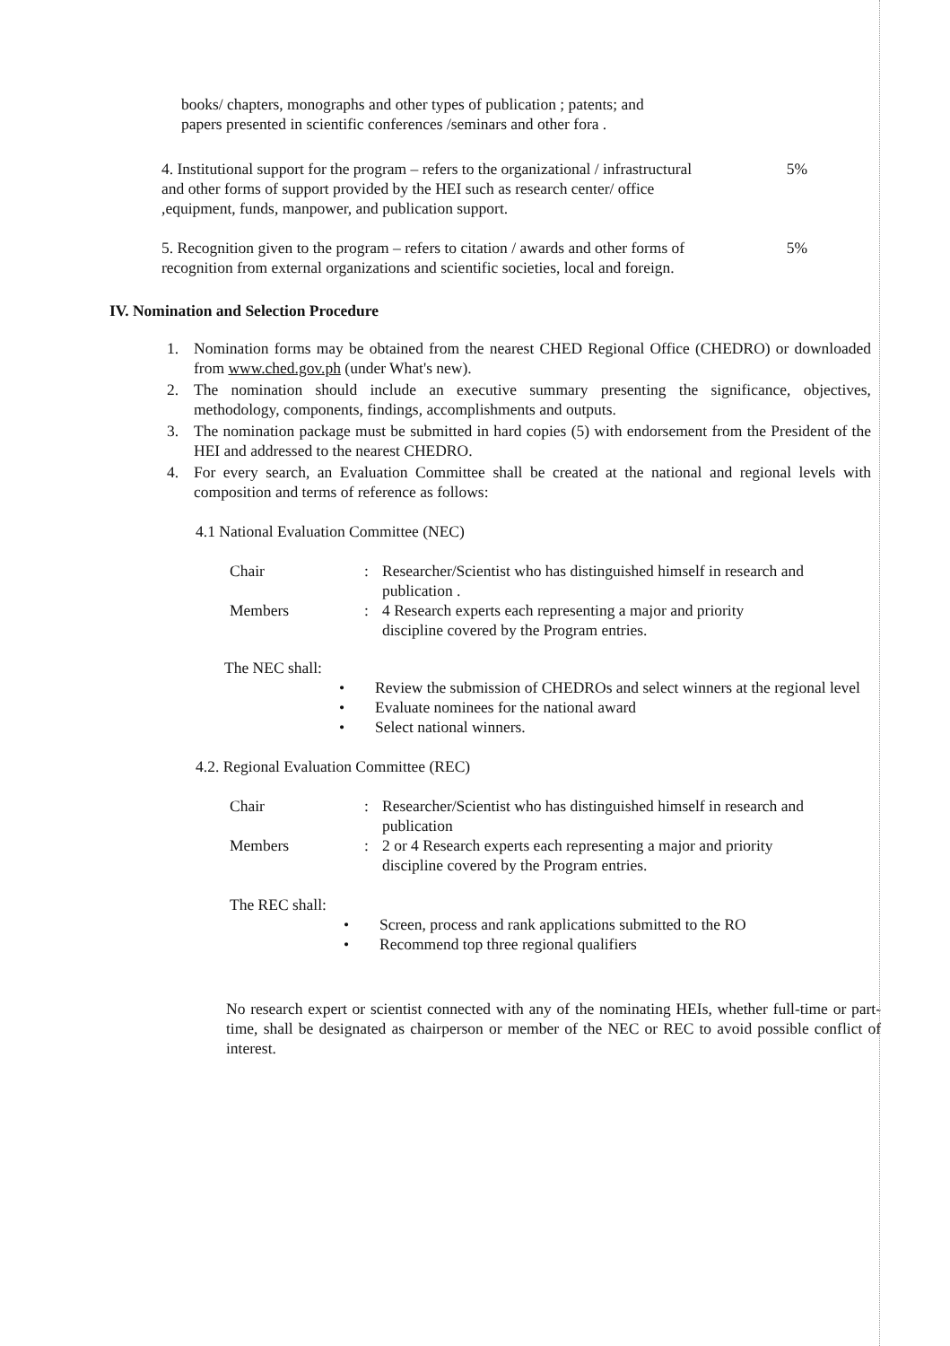books/ chapters, monographs and other types of publication ; patents; and papers presented in scientific conferences /seminars and other fora .
4. Institutional support for the program – refers to the organizational / infrastructural and other forms of support provided by the HEI such as research center/ office ,equipment, funds, manpower, and publication support.
5%
5. Recognition given to the program – refers to citation / awards and other forms of recognition from external organizations and scientific societies, local and foreign.
5%
IV. Nomination and Selection Procedure
1. Nomination forms may be obtained from the nearest CHED Regional Office (CHEDRO) or downloaded from www.ched.gov.ph (under What's new).
2. The nomination should include an executive summary presenting the significance, objectives, methodology, components, findings, accomplishments and outputs.
3. The nomination package must be submitted in hard copies (5) with endorsement from the President of the HEI and addressed to the nearest CHEDRO.
4. For every search, an Evaluation Committee shall be created at the national and regional levels with composition and terms of reference as follows:
4.1 National Evaluation Committee (NEC)
Chair : Researcher/Scientist who has distinguished himself in research and publication .
Members : 4 Research experts each representing a major and priority discipline covered by the Program entries.
The NEC shall:
• Review the submission of CHEDROs and select winners at the regional level
• Evaluate nominees for the national award
• Select national winners.
4.2. Regional Evaluation Committee (REC)
Chair : Researcher/Scientist who has distinguished himself in research and publication
Members : 2 or 4 Research experts each representing a major and priority discipline covered by the Program entries.
The REC shall:
• Screen, process and rank applications submitted to the RO
• Recommend top three regional qualifiers
No research expert or scientist connected with any of the nominating HEIs, whether full-time or part-time, shall be designated as chairperson or member of the NEC or REC to avoid possible conflict of interest.